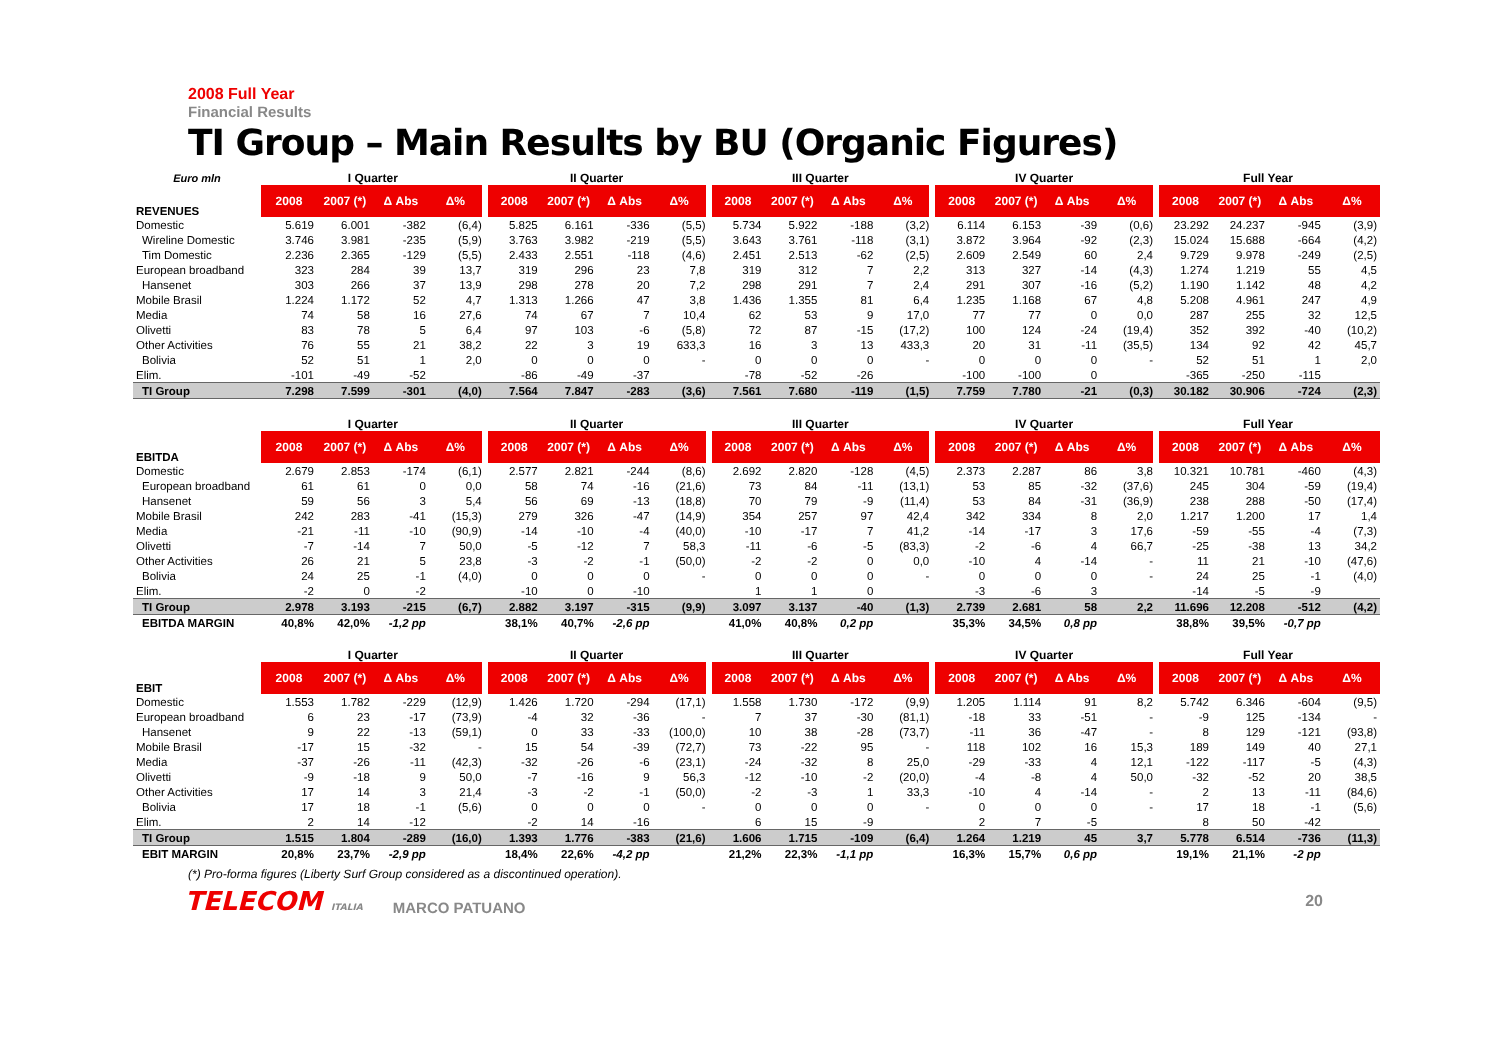2008 Full Year
Financial Results
TI Group – Main Results by BU (Organic Figures)
| Euro mln | I Quarter | | | | II Quarter | | | | III Quarter | | | | IV Quarter | | | | Full Year | | | |
| --- | --- | --- | --- | --- | --- | --- | --- | --- | --- | --- | --- | --- | --- | --- | --- | --- | --- | --- | --- | --- |
| REVENUES | 2008 | 2007 (*) | Δ Abs | Δ% | 2008 | 2007 (*) | Δ Abs | Δ% | 2008 | 2007 (*) | Δ Abs | Δ% | 2008 | 2007 (*) | Δ Abs | Δ% | 2008 | 2007 (*) | Δ Abs | Δ% |
| Domestic | 5.619 | 6.001 | -382 | (6,4) | 5.825 | 6.161 | -336 | (5,5) | 5.734 | 5.922 | -188 | (3,2) | 6.114 | 6.153 | -39 | (0,6) | 23.292 | 24.237 | -945 | (3,9) |
| Wireline Domestic | 3.746 | 3.981 | -235 | (5,9) | 3.763 | 3.982 | -219 | (5,5) | 3.643 | 3.761 | -118 | (3,1) | 3.872 | 3.964 | -92 | (2,3) | 15.024 | 15.688 | -664 | (4,2) |
| Tim Domestic | 2.236 | 2.365 | -129 | (5,5) | 2.433 | 2.551 | -118 | (4,6) | 2.451 | 2.513 | -62 | (2,5) | 2.609 | 2.549 | 60 | 2,4 | 9.729 | 9.978 | -249 | (2,5) |
| European broadband | 323 | 284 | 39 | 13,7 | 319 | 296 | 23 | 7,8 | 319 | 312 | 7 | 2,2 | 313 | 327 | -14 | (4,3) | 1.274 | 1.219 | 55 | 4,5 |
| Hansenet | 303 | 266 | 37 | 13,9 | 298 | 278 | 20 | 7,2 | 298 | 291 | 7 | 2,4 | 291 | 307 | -16 | (5,2) | 1.190 | 1.142 | 48 | 4,2 |
| Mobile Brasil | 1.224 | 1.172 | 52 | 4,7 | 1.313 | 1.266 | 47 | 3,8 | 1.436 | 1.355 | 81 | 6,4 | 1.235 | 1.168 | 67 | 4,8 | 5.208 | 4.961 | 247 | 4,9 |
| Media | 74 | 58 | 16 | 27,6 | 74 | 67 | 7 | 10,4 | 62 | 53 | 9 | 17,0 | 77 | 77 | 0 | 0,0 | 287 | 255 | 32 | 12,5 |
| Olivetti | 83 | 78 | 5 | 6,4 | 97 | 103 | -6 | (5,8) | 72 | 87 | -15 | (17,2) | 100 | 124 | -24 | (19,4) | 352 | 392 | -40 | (10,2) |
| Other Activities | 76 | 55 | 21 | 38,2 | 22 | 3 | 19 | 633,3 | 16 | 3 | 13 | 433,3 | 20 | 31 | -11 | (35,5) | 134 | 92 | 42 | 45,7 |
| Bolivia | 52 | 51 | 1 | 2,0 | 0 | 0 | 0 | - | 0 | 0 | 0 | - | 0 | 0 | 0 | - | 52 | 51 | 1 | 2,0 |
| Elim. | -101 | -49 | -52 | | -86 | -49 | -37 | | -78 | -52 | -26 | | -100 | -100 | 0 | | -365 | -250 | -115 | |
| TI Group | 7.298 | 7.599 | -301 | (4,0) | 7.564 | 7.847 | -283 | (3,6) | 7.561 | 7.680 | -119 | (1,5) | 7.759 | 7.780 | -21 | (0,3) | 30.182 | 30.906 | -724 | (2,3) |
| | I Quarter | | | | II Quarter | | | | III Quarter | | | | IV Quarter | | | | Full Year | | | |
| --- | --- | --- | --- | --- | --- | --- | --- | --- | --- | --- | --- | --- | --- | --- | --- | --- | --- | --- | --- | --- |
| EBITDA | 2008 | 2007 (*) | Δ Abs | Δ% | 2008 | 2007 (*) | Δ Abs | Δ% | 2008 | 2007 (*) | Δ Abs | Δ% | 2008 | 2007 (*) | Δ Abs | Δ% | 2008 | 2007 (*) | Δ Abs | Δ% |
| Domestic | 2.679 | 2.853 | -174 | (6,1) | 2.577 | 2.821 | -244 | (8,6) | 2.692 | 2.820 | -128 | (4,5) | 2.373 | 2.287 | 86 | 3,8 | 10.321 | 10.781 | -460 | (4,3) |
| European broadband | 61 | 61 | 0 | 0,0 | 58 | 74 | -16 | (21,6) | 73 | 84 | -11 | (13,1) | 53 | 85 | -32 | (37,6) | 245 | 304 | -59 | (19,4) |
| Hansenet | 59 | 56 | 3 | 5,4 | 56 | 69 | -13 | (18,8) | 70 | 79 | -9 | (11,4) | 53 | 84 | -31 | (36,9) | 238 | 288 | -50 | (17,4) |
| Mobile Brasil | 242 | 283 | -41 | (15,3) | 279 | 326 | -47 | (14,9) | 354 | 257 | 97 | 42,4 | 342 | 334 | 8 | 2,0 | 1.217 | 1.200 | 17 | 1,4 |
| Media | -21 | -11 | -10 | (90,9) | -14 | -10 | -4 | (40,0) | -10 | -17 | 7 | 41,2 | -14 | -17 | 3 | 17,6 | -59 | -55 | -4 | (7,3) |
| Olivetti | -7 | -14 | 7 | 50,0 | -5 | -12 | 7 | 58,3 | -11 | -6 | -5 | (83,3) | -2 | -6 | 4 | 66,7 | -25 | -38 | 13 | 34,2 |
| Other Activities | 26 | 21 | 5 | 23,8 | -3 | -2 | -1 | (50,0) | -2 | -2 | 0 | 0,0 | -10 | 4 | -14 | - | 11 | 21 | -10 | (47,6) |
| Bolivia | 24 | 25 | -1 | (4,0) | 0 | 0 | 0 | - | 0 | 0 | 0 | - | 0 | 0 | 0 | - | 24 | 25 | -1 | (4,0) |
| Elim. | -2 | 0 | -2 | | -10 | 0 | -10 | | 1 | 1 | 0 | | -3 | -6 | 3 | | -14 | -5 | -9 | |
| TI Group | 2.978 | 3.193 | -215 | (6,7) | 2.882 | 3.197 | -315 | (9,9) | 3.097 | 3.137 | -40 | (1,3) | 2.739 | 2.681 | 58 | 2,2 | 11.696 | 12.208 | -512 | (4,2) |
| EBITDA MARGIN | 40,8% | 42,0% | -1,2 pp | | 38,1% | 40,7% | -2,6 pp | | 41,0% | 40,8% | 0,2 pp | | 35,3% | 34,5% | 0,8 pp | | 38,8% | 39,5% | -0,7 pp | |
| | I Quarter | | | | II Quarter | | | | III Quarter | | | | IV Quarter | | | | Full Year | | | |
| --- | --- | --- | --- | --- | --- | --- | --- | --- | --- | --- | --- | --- | --- | --- | --- | --- | --- | --- | --- | --- |
| EBIT | 2008 | 2007 (*) | Δ Abs | Δ% | 2008 | 2007 (*) | Δ Abs | Δ% | 2008 | 2007 (*) | Δ Abs | Δ% | 2008 | 2007 (*) | Δ Abs | Δ% | 2008 | 2007 (*) | Δ Abs | Δ% |
| Domestic | 1.553 | 1.782 | -229 | (12,9) | 1.426 | 1.720 | -294 | (17,1) | 1.558 | 1.730 | -172 | (9,9) | 1.205 | 1.114 | 91 | 8,2 | 5.742 | 6.346 | -604 | (9,5) |
| European broadband | 6 | 23 | -17 | (73,9) | -4 | 32 | -36 | - | 7 | 37 | -30 | (81,1) | -18 | 33 | -51 | - | -9 | 125 | -134 | - |
| Hansenet | 9 | 22 | -13 | (59,1) | 0 | 33 | -33 | (100,0) | 10 | 38 | -28 | (73,7) | -11 | 36 | -47 | - | 8 | 129 | -121 | (93,8) |
| Mobile Brasil | -17 | 15 | -32 | - | 15 | 54 | -39 | (72,7) | 73 | -22 | 95 | - | 118 | 102 | 16 | 15,3 | 189 | 149 | 40 | 27,1 |
| Media | -37 | -26 | -11 | (42,3) | -32 | -26 | -6 | (23,1) | -24 | -32 | 8 | 25,0 | -29 | -33 | 4 | 12,1 | -122 | -117 | -5 | (4,3) |
| Olivetti | -9 | -18 | 9 | 50,0 | -7 | -16 | 9 | 56,3 | -12 | -10 | -2 | (20,0) | -4 | -8 | 4 | 50,0 | -32 | -52 | 20 | 38,5 |
| Other Activities | 17 | 14 | 3 | 21,4 | -3 | -2 | -1 | (50,0) | -2 | -3 | 1 | 33,3 | -10 | 4 | -14 | - | 2 | 13 | -11 | (84,6) |
| Bolivia | 17 | 18 | -1 | (5,6) | 0 | 0 | 0 | - | 0 | 0 | 0 | - | 0 | 0 | 0 | - | 17 | 18 | -1 | (5,6) |
| Elim. | 2 | 14 | -12 | | -2 | 14 | -16 | | 6 | 15 | -9 | | 2 | 7 | -5 | | 8 | 50 | -42 | |
| TI Group | 1.515 | 1.804 | -289 | (16,0) | 1.393 | 1.776 | -383 | (21,6) | 1.606 | 1.715 | -109 | (6,4) | 1.264 | 1.219 | 45 | 3,7 | 5.778 | 6.514 | -736 | (11,3) |
| EBIT MARGIN | 20,8% | 23,7% | -2,9 pp | | 18,4% | 22,6% | -4,2 pp | | 21,2% | 22,3% | -1,1 pp | | 16,3% | 15,7% | 0,6 pp | | 19,1% | 21,1% | -2 pp | |
(*) Pro-forma figures (Liberty Surf Group considered as a discontinued operation).
TELECOM ITALIA
MARCO PATUANO
20